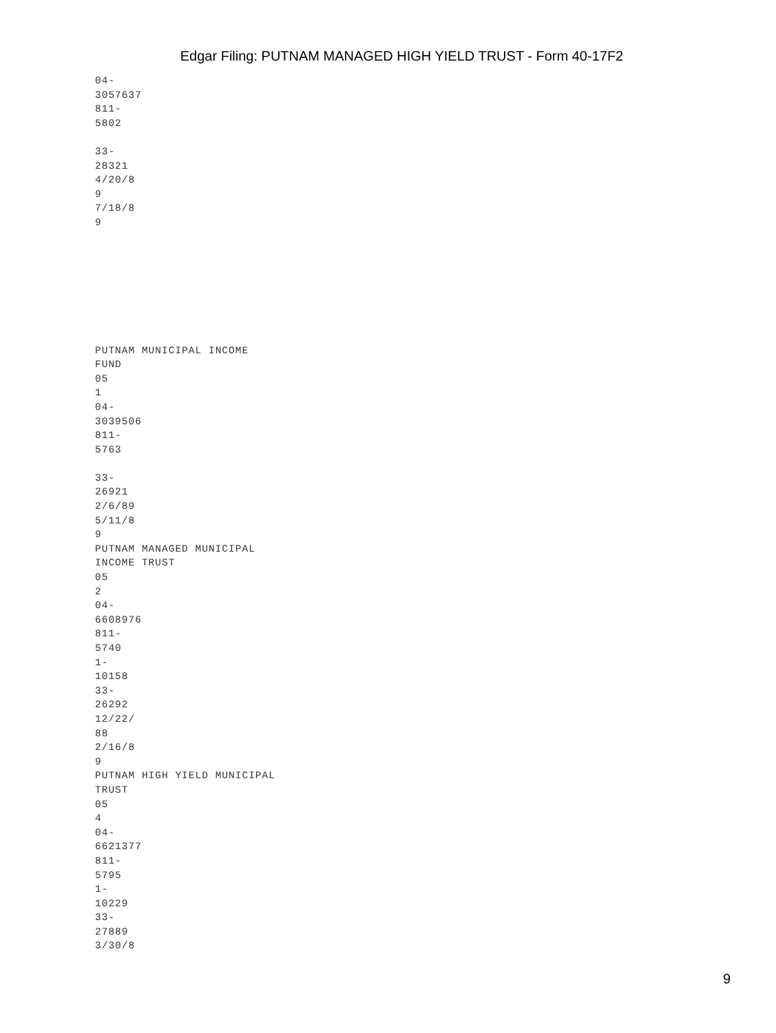Edgar Filing: PUTNAM MANAGED HIGH YIELD TRUST - Form 40-17F2
04- 3057637 811- 5802 33- 28321 4/20/8 9 7/18/8 9
PUTNAM MUNICIPAL INCOME FUND 05 1 04- 3039506 811- 5763 33- 26921 2/6/89 5/11/8 9 PUTNAM MANAGED MUNICIPAL INCOME TRUST 05 2 04- 6608976 811- 5740 1- 10158 33- 26292 12/22/ 88 2/16/8 9 PUTNAM HIGH YIELD MUNICIPAL TRUST 05 4 04- 6621377 811- 5795 1- 10229 33- 27889 3/30/8
9